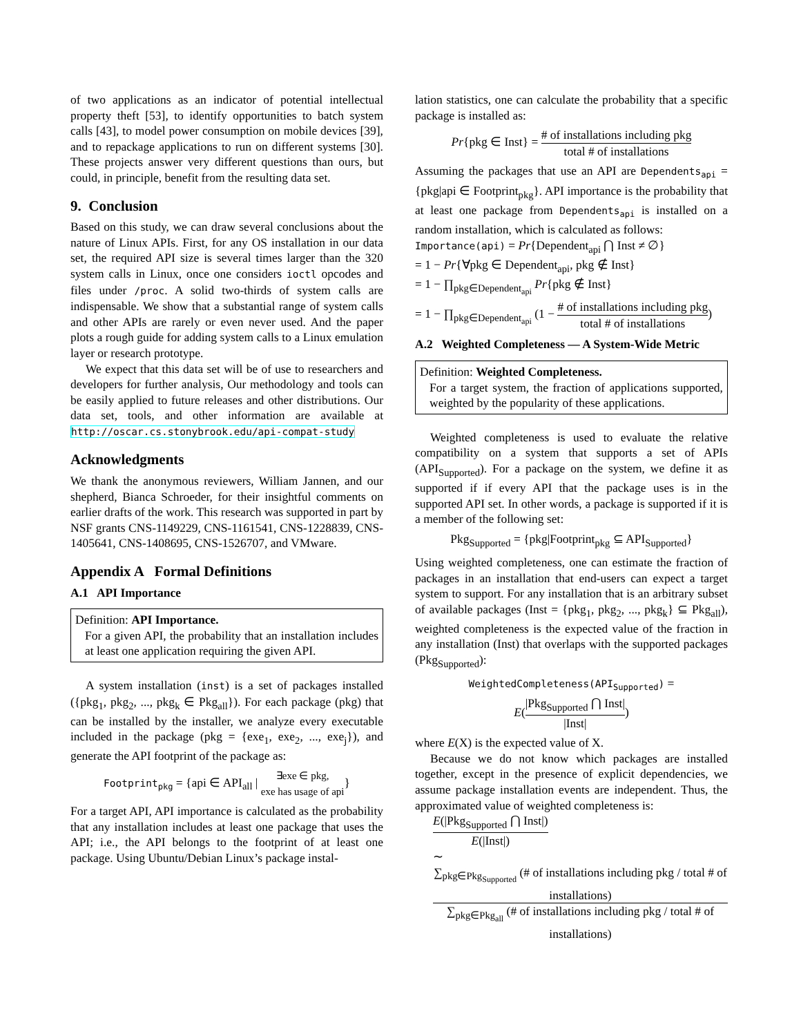of two applications as an indicator of potential intellectual property theft [53], to identify opportunities to batch system calls [43], to model power consumption on mobile devices [39], and to repackage applications to run on different systems [30]. These projects answer very different questions than ours, but could, in principle, benefit from the resulting data set.
9. Conclusion
Based on this study, we can draw several conclusions about the nature of Linux APIs. First, for any OS installation in our data set, the required API size is several times larger than the 320 system calls in Linux, once one considers ioctl opcodes and files under /proc. A solid two-thirds of system calls are indispensable. We show that a substantial range of system calls and other APIs are rarely or even never used. And the paper plots a rough guide for adding system calls to a Linux emulation layer or research prototype.
We expect that this data set will be of use to researchers and developers for further analysis, Our methodology and tools can be easily applied to future releases and other distributions. Our data set, tools, and other information are available at http://oscar.cs.stonybrook.edu/api-compat-study
Acknowledgments
We thank the anonymous reviewers, William Jannen, and our shepherd, Bianca Schroeder, for their insightful comments on earlier drafts of the work. This research was supported in part by NSF grants CNS-1149229, CNS-1161541, CNS-1228839, CNS-1405641, CNS-1408695, CNS-1526707, and VMware.
Appendix A Formal Definitions
A.1 API Importance
Definition: API Importance.
For a given API, the probability that an installation includes at least one application requiring the given API.
A system installation (inst) is a set of packages installed ({pkg<sub>1</sub>, pkg<sub>2</sub>, ..., pkg<sub>k</sub> ∈ Pkg<sub>all</sub>}). For each package (pkg) that can be installed by the installer, we analyze every executable included in the package (pkg = {exe<sub>1</sub>, exe<sub>2</sub>, ..., exe<sub>j</sub>}), and generate the API footprint of the package as:
Footprint<sub>pkg</sub> = {api ∈ API<sub>all</sub> | ∃exe ∈ pkg, exe has usage of api}
For a target API, API importance is calculated as the probability that any installation includes at least one package that uses the API; i.e., the API belongs to the footprint of at least one package. Using Ubuntu/Debian Linux’s package instal-
lation statistics, one can calculate the probability that a specific package is installed as:
Pr{pkg ∈ Inst} = # of installations including pkg total # of installations
Assuming the packages that use an API are Dependents<sub>api</sub> = {pkg|api ∈ Footprint<sub>pkg</sub>}. API importance is the probability that at least one package from Dependents<sub>api</sub> is installed on a random installation, which is calculated as follows:
Importance(api) = Pr{Dependent<sub>api</sub> ⋂ Inst ≠ ∅}
= 1 − Pr{∀pkg ∈ Dependent<sub>api</sub>, pkg ∉ Inst}
= 1 − ∏<sub>pkg∈Dependent<sub>api</sub></sub> Pr{pkg ∉ Inst}
= 1 − ∏<sub>pkg∈Dependent<sub>api</sub></sub> (1 − # of installations including pkg total # of installations)
A.2 Weighted Completeness — A System-Wide Metric
Definition: Weighted Completeness.
For a target system, the fraction of applications supported, weighted by the popularity of these applications.
Weighted completeness is used to evaluate the relative compatibility on a system that supports a set of APIs (API<sub>Supported</sub>). For a package on the system, we define it as supported if if every API that the package uses is in the supported API set. In other words, a package is supported if it is a member of the following set:
Pkg<sub>Supported</sub> = {pkg|Footprint<sub>pkg</sub> ⊆ API<sub>Supported</sub>}
Using weighted completeness, one can estimate the fraction of packages in an installation that end-users can expect a target system to support. For any installation that is an arbitrary subset of available packages (Inst = {pkg<sub>1</sub>, pkg<sub>2</sub>, ..., pkg<sub>k</sub>} ⊆ Pkg<sub>all</sub>), weighted completeness is the expected value of the fraction in any installation (Inst) that overlaps with the supported packages (Pkg<sub>Supported</sub>):
WeightedCompleteness(API<sub>Supported</sub>) =
E(|Pkg<sub>Supported</sub> ⋂ Inst| |Inst|)
where E(X) is the expected value of X.
Because we do not know which packages are installed together, except in the presence of explicit dependencies, we assume package installation events are independent. Thus, the approximated value of weighted completeness is:
E(|Pkg<sub>Supported</sub> ⋂ Inst|) E(|Inst|)
∼ ∑<sub>pkg∈Pkg<sub>Supported</sub></sub> (# of installations including pkg / total # of installations) ∑<sub>pkg∈Pkg<sub>all</sub></sub> (# of installations including pkg / total # of installations)